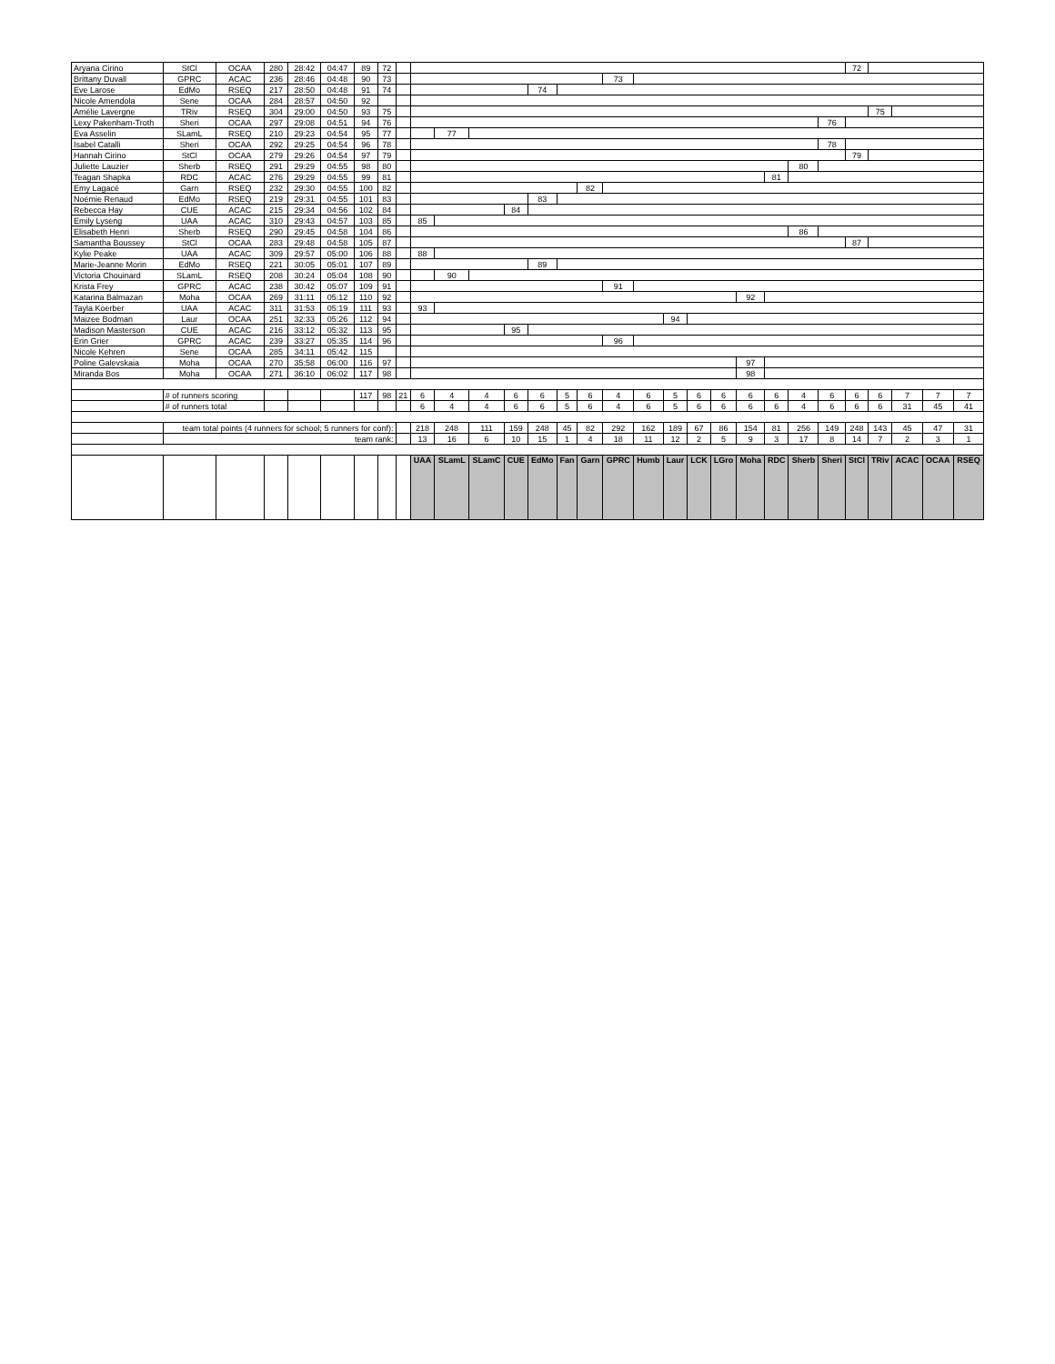| Aryana Cirino | StCl | OCAA | 280 | 28:42 | 04:47 | 89 | 72 | | | | | | | | | | | | | | | | | | 72 | | | | |
| Brittany Duvall | GPRC | ACAC | 236 | 28:46 | 04:48 | 90 | 73 | | | | | | | | | 73 | | | | | | | | | | | | | |
| Eve Larose | EdMo | RSEQ | 217 | 28:50 | 04:48 | 91 | 74 | | | | | | 74 | | | | | | | | | | | | | | | | |
| Nicole Amendola | Sene | OCAA | 284 | 28:57 | 04:50 | 92 | | | | | | | | | | | | | | | | | | | | | | | |
| Amélie Lavergne | TRiv | RSEQ | 304 | 29:00 | 04:50 | 93 | 75 | | | | | | | | | | | | | | | | | | | 75 | | | |
| Lexy Pakenham-Troth | Sheri | OCAA | 297 | 29:08 | 04:51 | 94 | 76 | | | | | | | | | | | | | | | | | 76 | | | | | |
| Eva Asselin | SLamL | RSEQ | 210 | 29:23 | 04:54 | 95 | 77 | | | 77 | | | | | | | | | | | | | | | | | | | |
| Isabel Catalli | Sheri | OCAA | 292 | 29:25 | 04:54 | 96 | 78 | | | | | | | | | | | | | | | | | 78 | | | | | |
| Hannah Cirino | StCl | OCAA | 279 | 29:26 | 04:54 | 97 | 79 | | | | | | | | | | | | | | | | | | 79 | | | | |
| Juliette Lauzier | Sherb | RSEQ | 291 | 29:29 | 04:55 | 98 | 80 | | | | | | | | | | | | | | | | 80 | | | | | | |
| Teagan Shapka | RDC | ACAC | 276 | 29:29 | 04:55 | 99 | 81 | | | | | | | | | | | | | | | 81 | | | | | | | |
| Emy Lagacé | Garn | RSEQ | 232 | 29:30 | 04:55 | 100 | 82 | | | | | | | | 82 | | | | | | | | | | | | | | |
| Noémie Renaud | EdMo | RSEQ | 219 | 29:31 | 04:55 | 101 | 83 | | | | | | 83 | | | | | | | | | | | | | | | | |
| Rebecca Hay | CUE | ACAC | 215 | 29:34 | 04:56 | 102 | 84 | | | | | 84 | | | | | | | | | | | | | | | | | |
| Emily Lyseng | UAA | ACAC | 310 | 29:43 | 04:57 | 103 | 85 | | 85 | | | | | | | | | | | | | | | | | | | | |
| Elisabeth Henri | Sherb | RSEQ | 290 | 29:45 | 04:58 | 104 | 86 | | | | | | | | | | | | | | | | 86 | | | | | | |
| Samantha Boussey | StCl | OCAA | 283 | 29:48 | 04:58 | 105 | 87 | | | | | | | | | | | | | | | | | | 87 | | | | |
| Kylie Peake | UAA | ACAC | 309 | 29:57 | 05:00 | 106 | 88 | | 88 | | | | | | | | | | | | | | | | | | | | |
| Marie-Jeanne Morin | EdMo | RSEQ | 221 | 30:05 | 05:01 | 107 | 89 | | | | | | 89 | | | | | | | | | | | | | | | | |
| Victoria Chouinard | SLamL | RSEQ | 208 | 30:24 | 05:04 | 108 | 90 | | | 90 | | | | | | | | | | | | | | | | | | | |
| Krista Frey | GPRC | ACAC | 238 | 30:42 | 05:07 | 109 | 91 | | | | | | | | | 91 | | | | | | | | | | | | | |
| Katarina Balmazan | Moha | OCAA | 269 | 31:11 | 05:12 | 110 | 92 | | | | | | | | | | | | | | 92 | | | | | | | | |
| Tayla Koerber | UAA | ACAC | 311 | 31:53 | 05:19 | 111 | 93 | | 93 | | | | | | | | | | | | | | | | | | | | |
| Maizee Bodman | Laur | OCAA | 251 | 32:33 | 05:26 | 112 | 94 | | | | | | | | | | | 94 | | | | | | | | | | | |
| Madison Masterson | CUE | ACAC | 216 | 33:12 | 05:32 | 113 | 95 | | | | | 95 | | | | | | | | | | | | | | | | | |
| Erin Grier | GPRC | ACAC | 239 | 33:27 | 05:35 | 114 | 96 | | | | | | | | | 96 | | | | | | | | | | | | | |
| Nicole Kehren | Sene | OCAA | 285 | 34:11 | 05:42 | 115 | | | | | | | | | | | | | | | | | | | | | | | |
| Poline Galevskaia | Moha | OCAA | 270 | 35:58 | 06:00 | 116 | 97 | | | | | | | | | | | | | | 97 | | | | | | | | |
| Miranda Bos | Moha | OCAA | 271 | 36:10 | 06:02 | 117 | 98 | | | | | | | | | | | | | | 98 | | | | | | | | |
| | # of runners scoring | | | | | 117 | 98 | 21 | 6 | 4 | 4 | 6 | 6 | 5 | 6 | 4 | 6 | 5 | 6 | 6 | 6 | 6 | 4 | 6 | 6 | 6 | 7 | 7 | 7 |
| | # of runners total | | | | | | | | 6 | 4 | 4 | 6 | 6 | 5 | 6 | 4 | 6 | 5 | 6 | 6 | 6 | 6 | 4 | 6 | 6 | 6 | 31 | 45 | 41 |
| | team total points (4 runners for school; 5 runners for conf): | | | | | | | | 218 | 248 | 111 | 159 | 248 | 45 | 82 | 292 | 162 | 189 | 67 | 86 | 154 | 81 | 256 | 149 | 248 | 143 | 45 | 47 | 31 |
| | team rank: | | | | | | | | 13 | 16 | 6 | 10 | 15 | 1 | 4 | 18 | 11 | 12 | 2 | 5 | 9 | 3 | 17 | 8 | 14 | 7 | 2 | 3 | 1 |
| | | | | | | | | | UAA | SLamL | SLamC | CUE | EdMo | Fan | Garn | GPRC | Humb | Laur | LCK | LGro | Moha | RDC | Sherb | Sheri | StCl | TRiv | ACAC | OCAA | RSEQ |